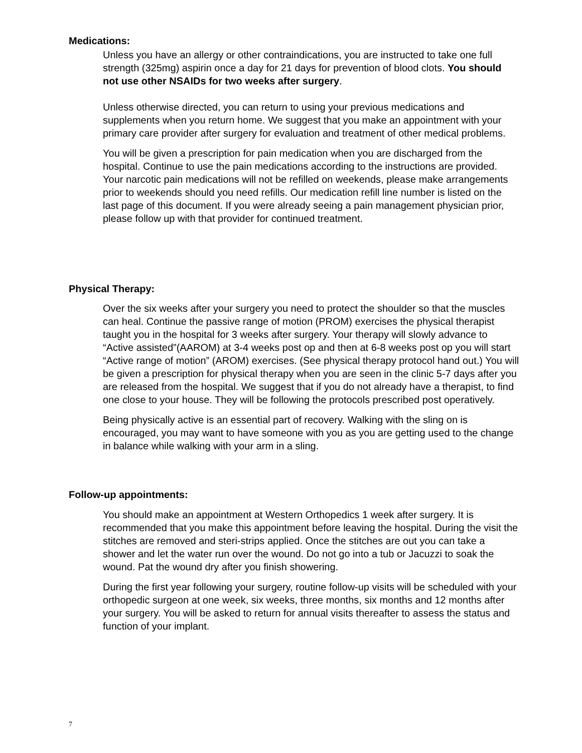Medications:
Unless you have an allergy or other contraindications, you are instructed to take one full strength (325mg) aspirin once a day for 21 days for prevention of blood clots. You should not use other NSAIDs for two weeks after surgery.
Unless otherwise directed, you can return to using your previous medications and supplements when you return home. We suggest that you make an appointment with your primary care provider after surgery for evaluation and treatment of other medical problems.
You will be given a prescription for pain medication when you are discharged from the hospital. Continue to use the pain medications according to the instructions are provided. Your narcotic pain medications will not be refilled on weekends, please make arrangements prior to weekends should you need refills. Our medication refill line number is listed on the last page of this document. If you were already seeing a pain management physician prior, please follow up with that provider for continued treatment.
Physical Therapy:
Over the six weeks after your surgery you need to protect the shoulder so that the muscles can heal. Continue the passive range of motion (PROM) exercises the physical therapist taught you in the hospital for 3 weeks after surgery. Your therapy will slowly advance to “Active assisted”(AAROM) at 3-4 weeks post op and then at 6-8 weeks post op you will start “Active range of motion” (AROM) exercises. (See physical therapy protocol hand out.) You will be given a prescription for physical therapy when you are seen in the clinic 5-7 days after you are released from the hospital. We suggest that if you do not already have a therapist, to find one close to your house. They will be following the protocols prescribed post operatively.
Being physically active is an essential part of recovery. Walking with the sling on is encouraged, you may want to have someone with you as you are getting used to the change in balance while walking with your arm in a sling.
Follow-up appointments:
You should make an appointment at Western Orthopedics 1 week after surgery. It is recommended that you make this appointment before leaving the hospital. During the visit the stitches are removed and steri-strips applied. Once the stitches are out you can take a shower and let the water run over the wound. Do not go into a tub or Jacuzzi to soak the wound. Pat the wound dry after you finish showering.
During the first year following your surgery, routine follow-up visits will be scheduled with your orthopedic surgeon at one week, six weeks, three months, six months and 12 months after your surgery. You will be asked to return for annual visits thereafter to assess the status and function of your implant.
7